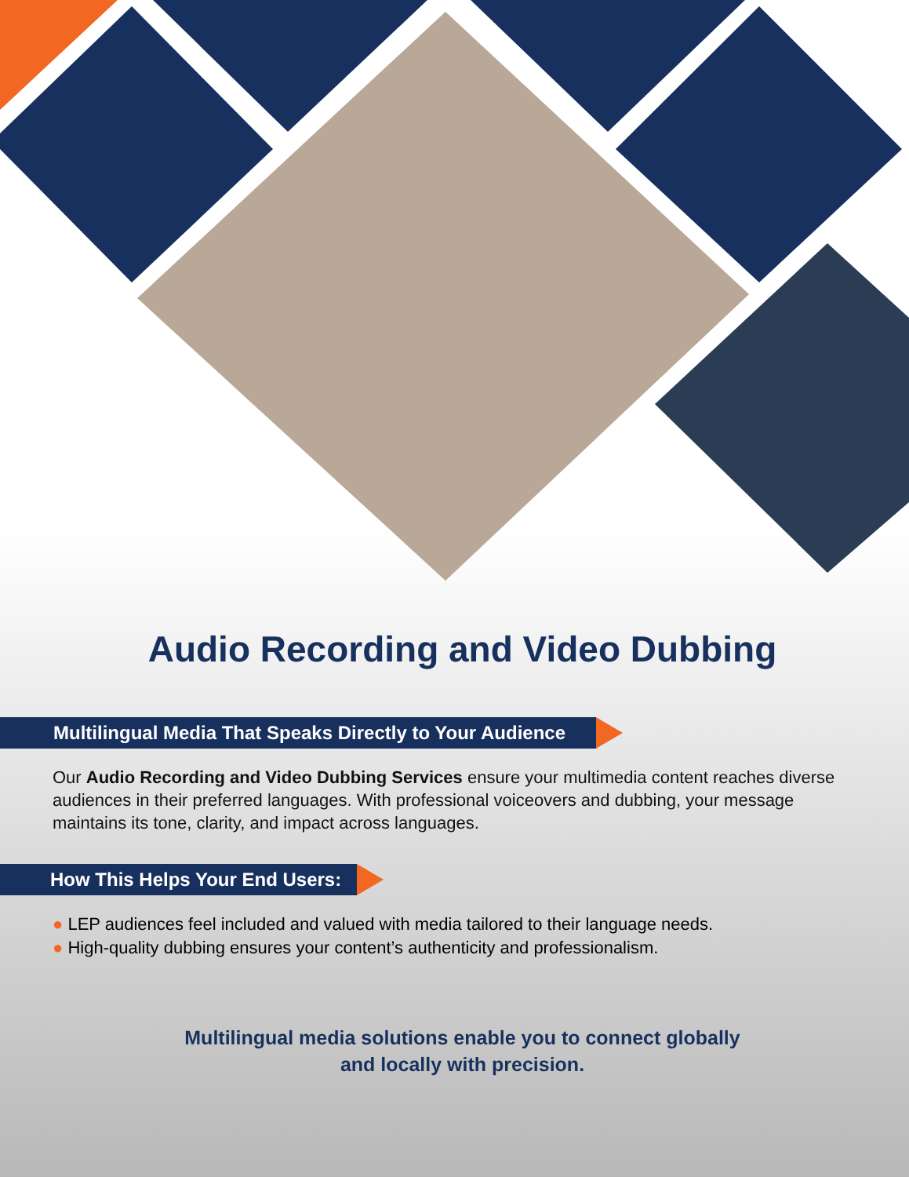Audio Recording and Video Dubbing
Multilingual Media That Speaks Directly to Your Audience
Our Audio Recording and Video Dubbing Services ensure your multimedia content reaches diverse audiences in their preferred languages. With professional voiceovers and dubbing, your message maintains its tone, clarity, and impact across languages.
How This Helps Your End Users:
● LEP audiences feel included and valued with media tailored to their language needs.
● High-quality dubbing ensures your content’s authenticity and professionalism.
Multilingual media solutions enable you to connect globally
and locally with precision.